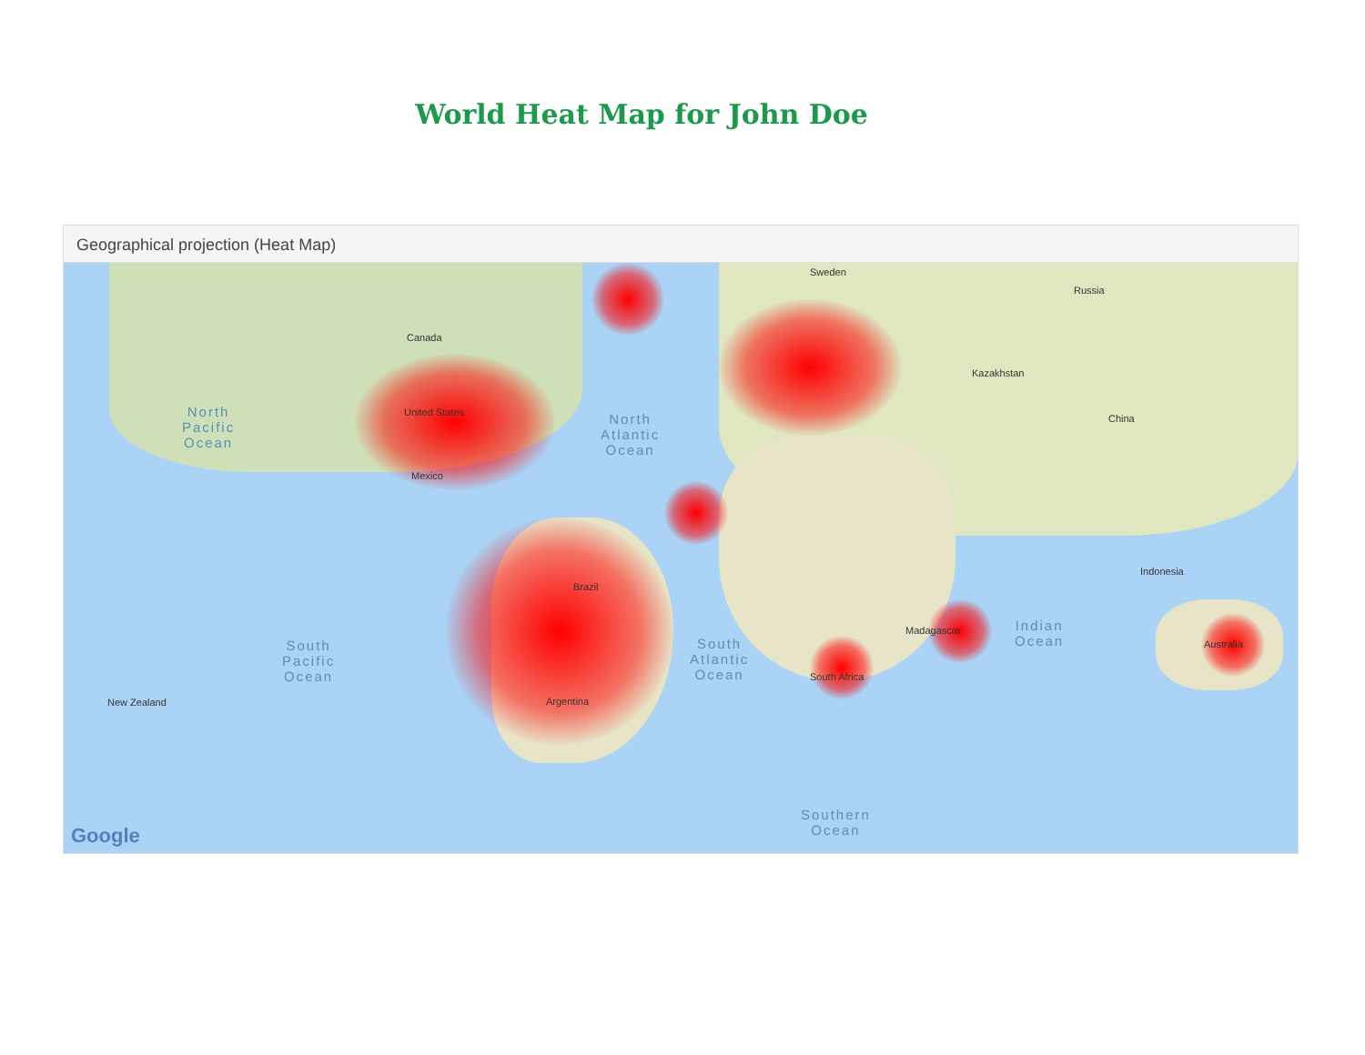World Heat Map for John Doe
Geographical projection (Heat Map)
Canada
United States
Mexico
Brazil
Argentina
Sweden
Russia
Kazakhstan
China
Indonesia
Australia
South Africa
Madagascar
New Zealand
North
Pacific
Ocean
North
Atlantic
Ocean
South
Pacific
Ocean
South
Atlantic
Ocean
Indian
Ocean
Southern
Ocean
Google